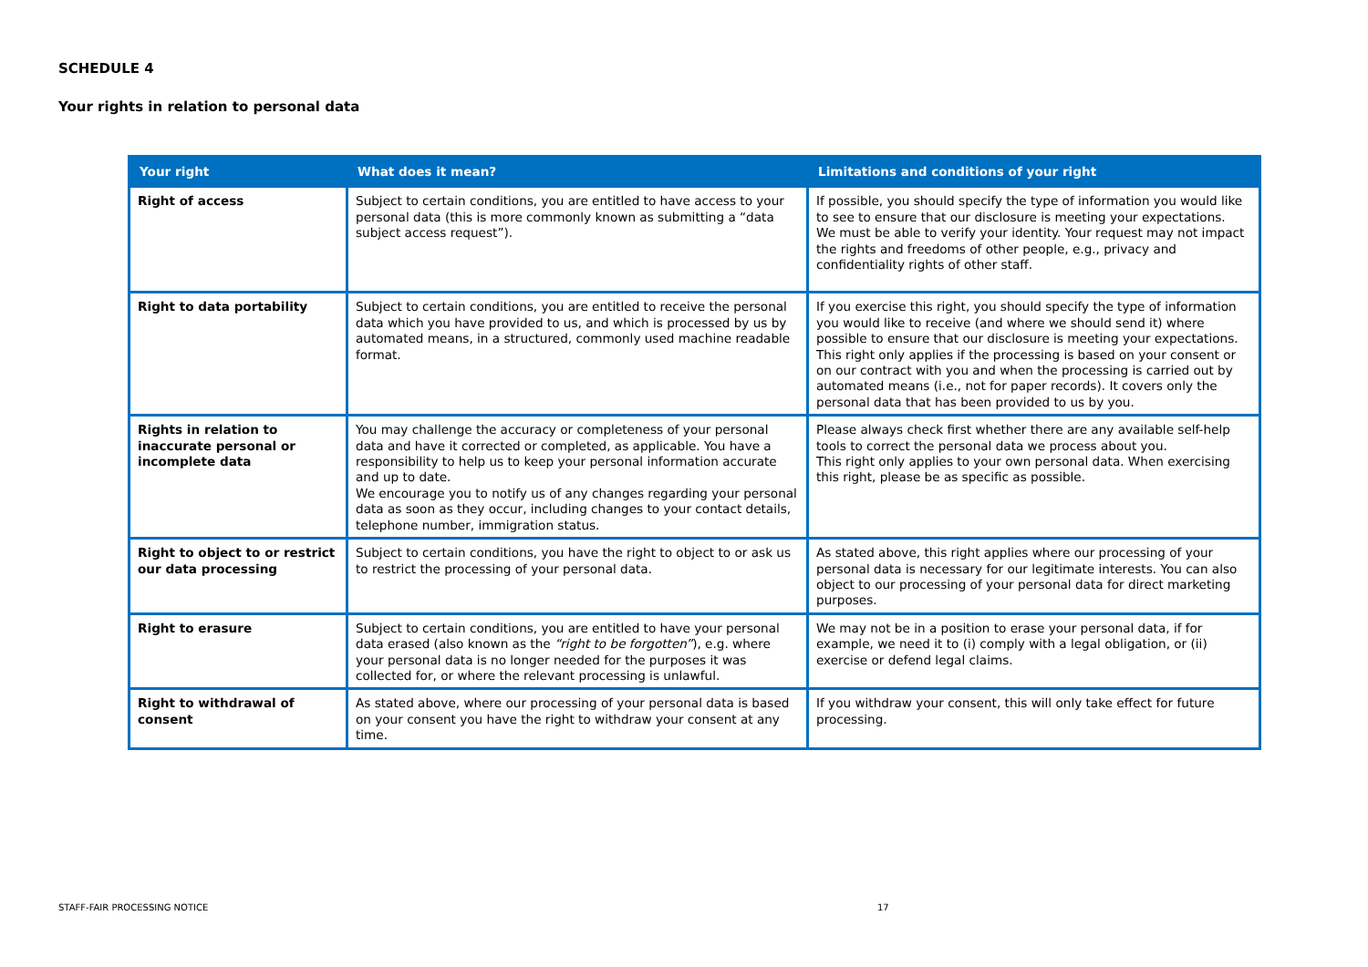SCHEDULE 4
Your rights in relation to personal data
| Your right | What does it mean? | Limitations and conditions of your right |
| --- | --- | --- |
| Right of access | Subject to certain conditions, you are entitled to have access to your personal data (this is more commonly known as submitting a “data subject access request”). | If possible, you should specify the type of information you would like to see to ensure that our disclosure is meeting your expectations. We must be able to verify your identity. Your request may not impact the rights and freedoms of other people, e.g., privacy and confidentiality rights of other staff. |
| Right to data portability | Subject to certain conditions, you are entitled to receive the personal data which you have provided to us, and which is processed by us by automated means, in a structured, commonly used machine readable format. | If you exercise this right, you should specify the type of information you would like to receive (and where we should send it) where possible to ensure that our disclosure is meeting your expectations. This right only applies if the processing is based on your consent or on our contract with you and when the processing is carried out by automated means (i.e., not for paper records). It covers only the personal data that has been provided to us by you. |
| Rights in relation to inaccurate personal or incomplete data | You may challenge the accuracy or completeness of your personal data and have it corrected or completed, as applicable. You have a responsibility to help us to keep your personal information accurate and up to date. We encourage you to notify us of any changes regarding your personal data as soon as they occur, including changes to your contact details, telephone number, immigration status. | Please always check first whether there are any available self-help tools to correct the personal data we process about you. This right only applies to your own personal data. When exercising this right, please be as specific as possible. |
| Right to object to or restrict our data processing | Subject to certain conditions, you have the right to object to or ask us to restrict the processing of your personal data. | As stated above, this right applies where our processing of your personal data is necessary for our legitimate interests. You can also object to our processing of your personal data for direct marketing purposes. |
| Right to erasure | Subject to certain conditions, you are entitled to have your personal data erased (also known as the “right to be forgotten” ), e.g. where your personal data is no longer needed for the purposes it was collected for, or where the relevant processing is unlawful. | We may not be in a position to erase your personal data, if for example, we need it to (i) comply with a legal obligation, or (ii) exercise or defend legal claims. |
| Right to withdrawal of consent | As stated above, where our processing of your personal data is based on your consent you have the right to withdraw your consent at any time. | If you withdraw your consent, this will only take effect for future processing. |
STAFF-FAIR PROCESSING NOTICE 17